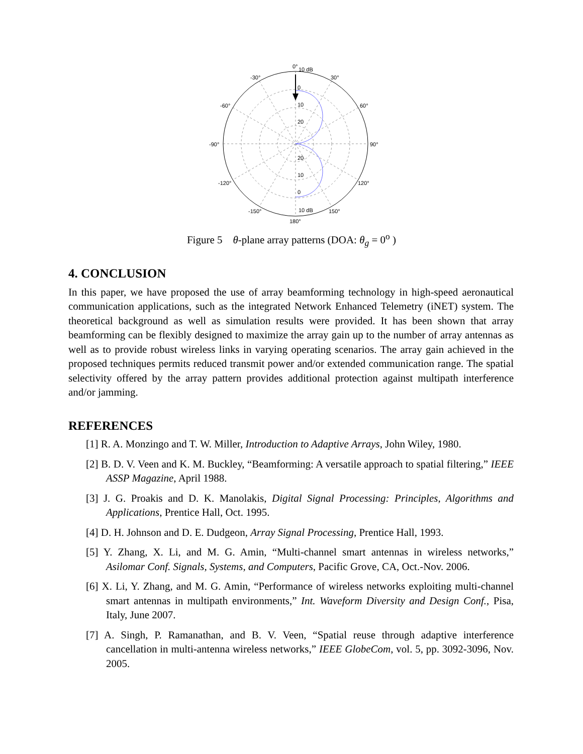0°
10 dB
-30°
30°
-60°
60°
-90°
90°
-120°
120°
-150°
150°
180°
0
10
20
20
10
0
10 dB
Figure 5 θ-plane array patterns (DOA: θ<sub>g</sub> = 0<sup>o</sup> )
4. CONCLUSION
In this paper, we have proposed the use of array beamforming technology in high-speed aeronautical communication applications, such as the integrated Network Enhanced Telemetry (iNET) system. The theoretical background as well as simulation results were provided. It has been shown that array beamforming can be flexibly designed to maximize the array gain up to the number of array antennas as well as to provide robust wireless links in varying operating scenarios. The array gain achieved in the proposed techniques permits reduced transmit power and/or extended communication range. The spatial selectivity offered by the array pattern provides additional protection against multipath interference and/or jamming.
REFERENCES
[1] R. A. Monzingo and T. W. Miller, Introduction to Adaptive Arrays, John Wiley, 1980.
[2] B. D. V. Veen and K. M. Buckley, “Beamforming: A versatile approach to spatial filtering,” IEEE ASSP Magazine, April 1988.
[3] J. G. Proakis and D. K. Manolakis, Digital Signal Processing: Principles, Algorithms and Applications, Prentice Hall, Oct. 1995.
[4] D. H. Johnson and D. E. Dudgeon, Array Signal Processing, Prentice Hall, 1993.
[5] Y. Zhang, X. Li, and M. G. Amin, “Multi-channel smart antennas in wireless networks,” Asilomar Conf. Signals, Systems, and Computers, Pacific Grove, CA, Oct.-Nov. 2006.
[6] X. Li, Y. Zhang, and M. G. Amin, “Performance of wireless networks exploiting multi-channel smart antennas in multipath environments,” Int. Waveform Diversity and Design Conf., Pisa, Italy, June 2007.
[7] A. Singh, P. Ramanathan, and B. V. Veen, “Spatial reuse through adaptive interference cancellation in multi-antenna wireless networks,” IEEE GlobeCom, vol. 5, pp. 3092-3096, Nov. 2005.